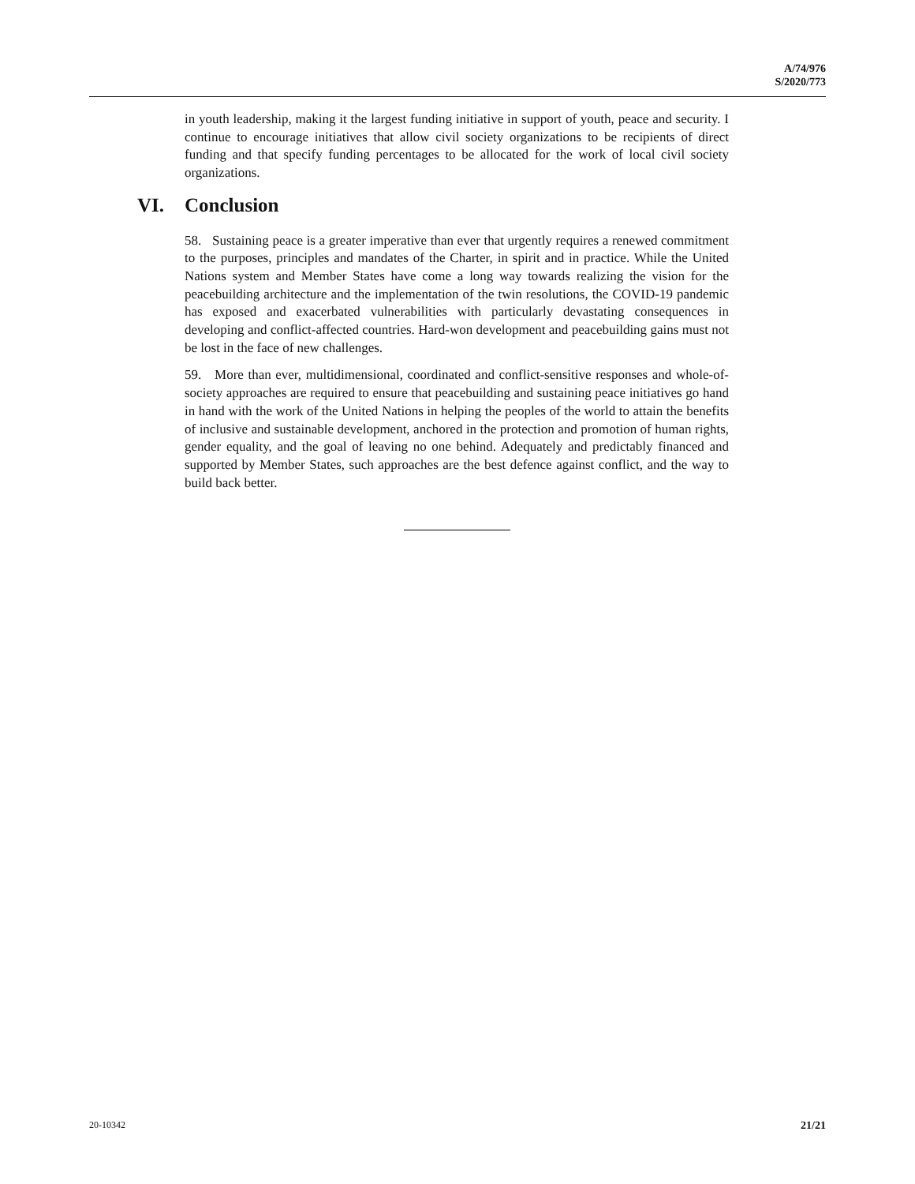A/74/976
S/2020/773
in youth leadership, making it the largest funding initiative in support of youth, peace and security. I continue to encourage initiatives that allow civil society organizations to be recipients of direct funding and that specify funding percentages to be allocated for the work of local civil society organizations.
VI. Conclusion
58. Sustaining peace is a greater imperative than ever that urgently requires a renewed commitment to the purposes, principles and mandates of the Charter, in spirit and in practice. While the United Nations system and Member States have come a long way towards realizing the vision for the peacebuilding architecture and the implementation of the twin resolutions, the COVID-19 pandemic has exposed and exacerbated vulnerabilities with particularly devastating consequences in developing and conflict-affected countries. Hard-won development and peacebuilding gains must not be lost in the face of new challenges.
59. More than ever, multidimensional, coordinated and conflict-sensitive responses and whole-of-society approaches are required to ensure that peacebuilding and sustaining peace initiatives go hand in hand with the work of the United Nations in helping the peoples of the world to attain the benefits of inclusive and sustainable development, anchored in the protection and promotion of human rights, gender equality, and the goal of leaving no one behind. Adequately and predictably financed and supported by Member States, such approaches are the best defence against conflict, and the way to build back better.
20-10342 21/21